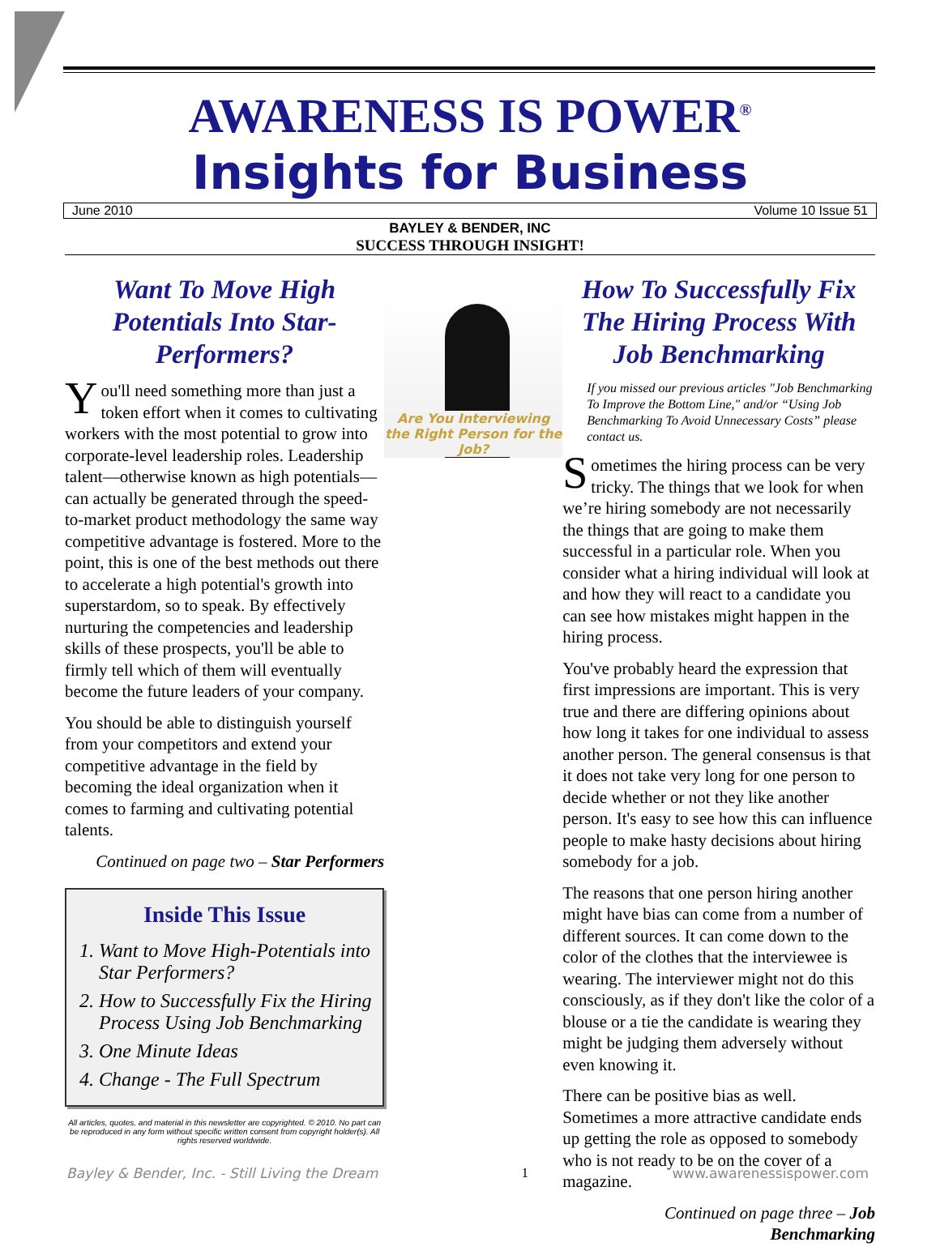AWARENESS IS POWER<sup>®</sup>
Insights for Business
June 2010 Volume 10 Issue 51
BAYLEY & BENDER, INC
SUCCESS THROUGH INSIGHT!
Want To Move High Potentials Into Star-Performers?
You'll need something more than just a token effort when it comes to cultivating workers with the most potential to grow into corporate-level leadership roles. Leadership talent—otherwise known as high potentials—can actually be generated through the speed-to-market product methodology the same way competitive advantage is fostered. More to the point, this is one of the best methods out there to accelerate a high potential's growth into superstardom, so to speak. By effectively nurturing the competencies and leadership skills of these prospects, you'll be able to firmly tell which of them will eventually become the future leaders of your company.
You should be able to distinguish yourself from your competitors and extend your competitive advantage in the field by becoming the ideal organization when it comes to farming and cultivating potential talents.
Continued on page two – Star Performers
Inside This Issue
1. Want to Move High-Potentials into Star Performers?
2. How to Successfully Fix the Hiring Process Using Job Benchmarking
3. One Minute Ideas
4. Change - The Full Spectrum
All articles, quotes, and material in this newsletter are copyrighted. © 2010. No part can be reproduced in any form without specific written consent from copyright holder(s). All rights reserved worldwide.
Are You Interviewing the Right Person for the Job?
How To Successfully Fix The Hiring Process With Job Benchmarking
If you missed our previous articles "Job Benchmarking To Improve the Bottom Line," and/or “Using Job Benchmarking To Avoid Unnecessary Costs” please contact us.
Sometimes the hiring process can be very tricky. The things that we look for when we’re hiring somebody are not necessarily the things that are going to make them successful in a particular role. When you consider what a hiring individual will look at and how they will react to a candidate you can see how mistakes might happen in the hiring process.
You've probably heard the expression that first impressions are important. This is very true and there are differing opinions about how long it takes for one individual to assess another person. The general consensus is that it does not take very long for one person to decide whether or not they like another person. It's easy to see how this can influence people to make hasty decisions about hiring somebody for a job.
The reasons that one person hiring another might have bias can come from a number of different sources. It can come down to the color of the clothes that the interviewee is wearing. The interviewer might not do this consciously, as if they don't like the color of a blouse or a tie the candidate is wearing they might be judging them adversely without even knowing it.
There can be positive bias as well. Sometimes a more attractive candidate ends up getting the role as opposed to somebody who is not ready to be on the cover of a magazine.
Continued on page three – Job Benchmarking
Bayley & Bender, Inc. - Still Living the Dream 1 www.awarenessispower.com